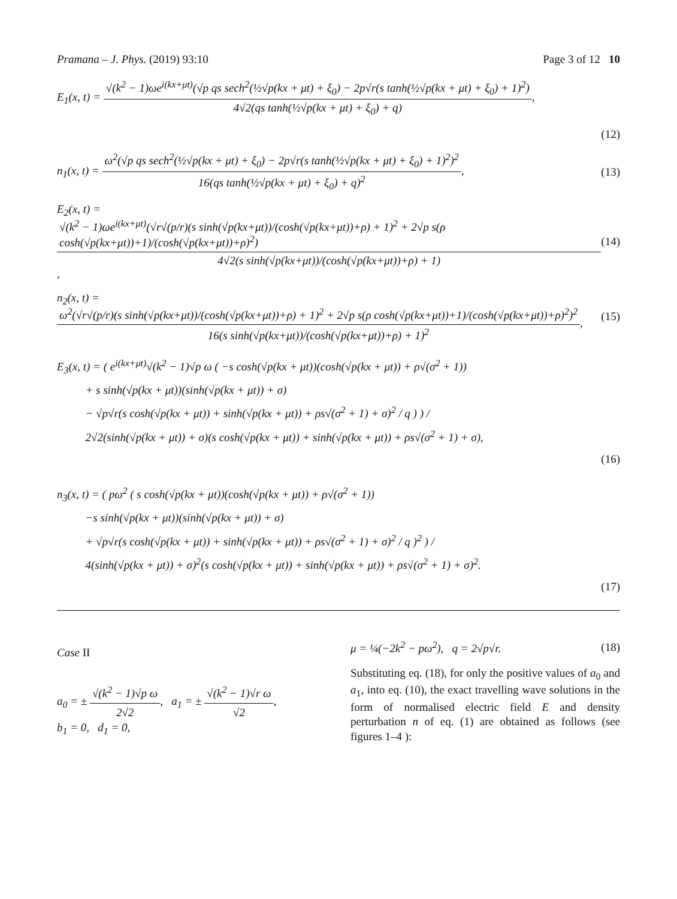Pramana – J. Phys. (2019) 93:10 Page 3 of 12 10
E<sub>1</sub>(x, t) = √(k<sup>2</sup> − 1)ωe<sup>i(kx+μt)</sup>(√p qs sech<sup>2</sup>(½√p(kx + μt) + ξ<sub>0</sub>) − 2p√r(s tanh(½√p(kx + μt) + ξ<sub>0</sub>) + 1)<sup>2</sup>) 4√2(qs tanh(½√p(kx + μt) + ξ<sub>0</sub>) + q),
(12)
n<sub>1</sub>(x, t) = ω<sup>2</sup>(√p qs sech<sup>2</sup>(½√p(kx + μt) + ξ<sub>0</sub>) − 2p√r(s tanh(½√p(kx + μt) + ξ<sub>0</sub>) + 1)<sup>2</sup>)<sup>2</sup> 16(qs tanh(½√p(kx + μt) + ξ<sub>0</sub>) + q)<sup>2</sup>, (13)
E<sub>2</sub>(x, t) = √(k<sup>2</sup> − 1)ωe<sup>i(kx+μt)</sup>(√r√(p/r)(s sinh(√p(kx+μt))/(cosh(√p(kx+μt))+ρ) + 1)<sup>2</sup> + 2√p s(ρ cosh(√p(kx+μt))+1)/(cosh(√p(kx+μt))+ρ)<sup>2</sup>) 4√2(s sinh(√p(kx+μt))/(cosh(√p(kx+μt))+ρ) + 1), (14)
n<sub>2</sub>(x, t) = ω<sup>2</sup>(√r√(p/r)(s sinh(√p(kx+μt))/(cosh(√p(kx+μt))+ρ) + 1)<sup>2</sup> + 2√p s(ρ cosh(√p(kx+μt))+1)/(cosh(√p(kx+μt))+ρ)<sup>2</sup>)<sup>2</sup> 16(s sinh(√p(kx+μt))/(cosh(√p(kx+μt))+ρ) + 1)<sup>2</sup>, (15)
E<sub>3</sub>(x, t) = ( e<sup>i(kx+μt)</sup>√(k<sup>2</sup> − 1)√p ω ( −s cosh(√p(kx + μt))(cosh(√p(kx + μt)) + ρ√(σ<sup>2</sup> + 1))
+ s sinh(√p(kx + μt))(sinh(√p(kx + μt)) + σ)
− √p√r(s cosh(√p(kx + μt)) + sinh(√p(kx + μt)) + ρs√(σ<sup>2</sup> + 1) + σ)<sup>2</sup> / q ) ) /
2√2(sinh(√p(kx + μt)) + σ)(s cosh(√p(kx + μt)) + sinh(√p(kx + μt)) + ρs√(σ<sup>2</sup> + 1) + σ),
(16)
n<sub>3</sub>(x, t) = ( pω<sup>2</sup> ( s cosh(√p(kx + μt))(cosh(√p(kx + μt)) + ρ√(σ<sup>2</sup> + 1))
−s sinh(√p(kx + μt))(sinh(√p(kx + μt)) + σ)
+ √p√r(s cosh(√p(kx + μt)) + sinh(√p(kx + μt)) + ρs√(σ<sup>2</sup> + 1) + σ)<sup>2</sup> / q )<sup>2</sup> ) /
4(sinh(√p(kx + μt)) + σ)<sup>2</sup>(s cosh(√p(kx + μt)) + sinh(√p(kx + μt)) + ρs√(σ<sup>2</sup> + 1) + σ)<sup>2</sup>.
(17)
Case II
a<sub>0</sub> = ± √(k<sup>2</sup> − 1)√p ω 2√2, a<sub>1</sub> = ± √(k<sup>2</sup> − 1)√r ω √2,
b<sub>1</sub> = 0, d<sub>1</sub> = 0,
μ = ¼(−2k<sup>2</sup> − pω<sup>2</sup>), q = 2√p√r. (18)
Substituting eq. (18), for only the positive values of a<sub>0</sub> and a<sub>1</sub>, into eq. (10), the exact travelling wave solutions in the form of normalised electric field E and density perturbation n of eq. (1) are obtained as follows (see figures 1–4 ):